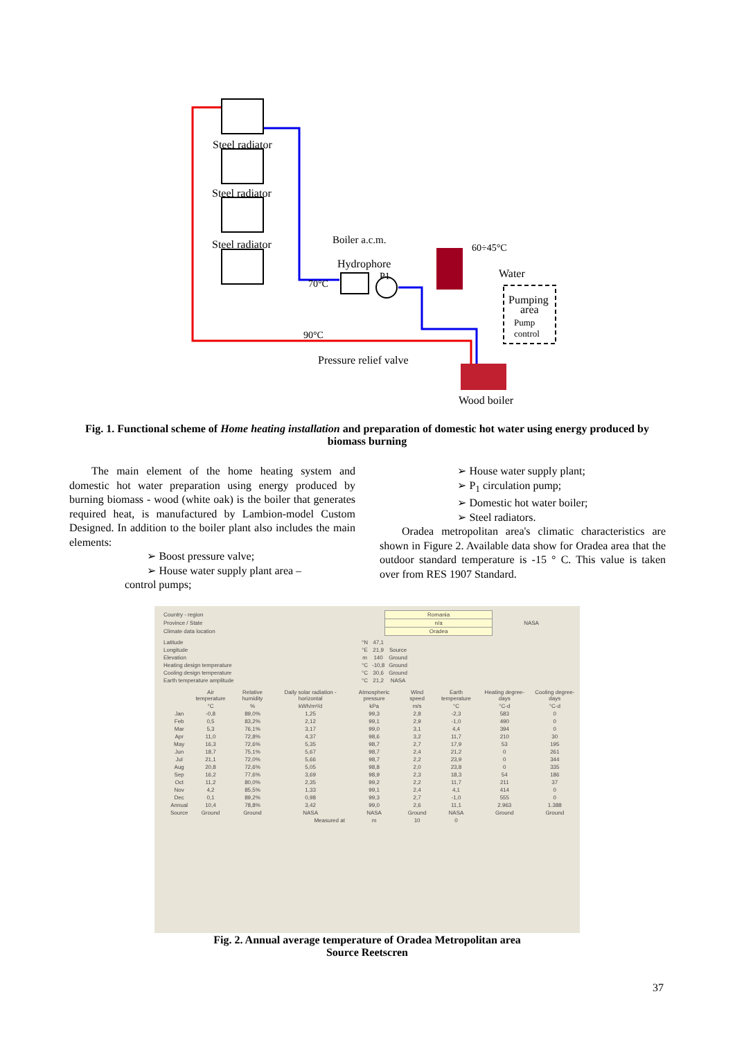Steel radiator
Steel radiator
Steel radiator
Boiler a.c.m.
Hydrophore
P1
70°C
60÷45°C
Water
Pumping
area
Pump
control
90°C
Pressure relief valve
Wood boiler
Fig. 1. Functional scheme of Home heating installation and preparation of domestic hot water using energy produced by biomass burning
The main element of the home heating system and domestic hot water preparation using energy produced by burning biomass - wood (white oak) is the boiler that generates required heat, is manufactured by Lambion-model Custom Designed. In addition to the boiler plant also includes the main elements:
➢ Boost pressure valve;
➢ House water supply plant area –
control pumps;
➢ House water supply plant;
➢ P<sub>1</sub> circulation pump;
➢ Domestic hot water boiler;
➢ Steel radiators.
Oradea metropolitan area's climatic characteristics are shown in Figure 2. Available data show for Oradea area that the outdoor standard temperature is -15 ° C. This value is taken over from RES 1907 Standard.
| Country - region | Romania | NASA |
| Province / State | n/a | |
| Climate data location | Oradea | |
| Latitude | °N | 47,1 | |
| Longitude | °E | 21,9 | Source |
| Elevation | m | 140 | Ground |
| Heating design temperature | °C | -10,8 | Ground |
| Cooling design temperature | °C | 30,6 | Ground |
| Earth temperature amplitude | °C | 21,2 | NASA |
| | Air temperature | Relative humidity | Daily solar radiation - horizontal | Atmospheric pressure | Wind speed | Earth temperature | Heating degree-days | Cooling degree-days |
| --- | --- | --- | --- | --- | --- | --- | --- | --- |
| | °C | % | kWh/m²/d | kPa | m/s | °C | °C-d | °C-d |
| Jan | -0,8 | 89,0% | 1,25 | 99,3 | 2,8 | -2,3 | 583 | 0 |
| Feb | 0,5 | 83,2% | 2,12 | 99,1 | 2,9 | -1,0 | 490 | 0 |
| Mar | 5,3 | 76,1% | 3,17 | 99,0 | 3,1 | 4,4 | 394 | 0 |
| Apr | 11,0 | 72,8% | 4,37 | 98,6 | 3,2 | 11,7 | 210 | 30 |
| May | 16,3 | 72,6% | 5,35 | 98,7 | 2,7 | 17,9 | 53 | 195 |
| Jun | 18,7 | 75,1% | 5,67 | 98,7 | 2,4 | 21,2 | 0 | 261 |
| Jul | 21,1 | 72,0% | 5,66 | 98,7 | 2,2 | 23,9 | 0 | 344 |
| Aug | 20,8 | 72,6% | 5,05 | 98,8 | 2,0 | 23,8 | 0 | 335 |
| Sep | 16,2 | 77,6% | 3,69 | 98,9 | 2,3 | 18,3 | 54 | 186 |
| Oct | 11,2 | 80,0% | 2,35 | 99,2 | 2,2 | 11,7 | 211 | 37 |
| Nov | 4,2 | 85,5% | 1,33 | 99,1 | 2,4 | 4,1 | 414 | 0 |
| Dec | 0,1 | 89,2% | 0,98 | 99,3 | 2,7 | -1,0 | 555 | 0 |
| Annual | 10,4 | 78,8% | 3,42 | 99,0 | 2,6 | 11,1 | 2.963 | 1.388 |
| Source | Ground | Ground | NASA | NASA | Ground | NASA | Ground | Ground |
| Measured at | | | | m | 10 | 0 | | |
Fig. 2. Annual average temperature of Oradea Metropolitan area
Source Reetscren
37